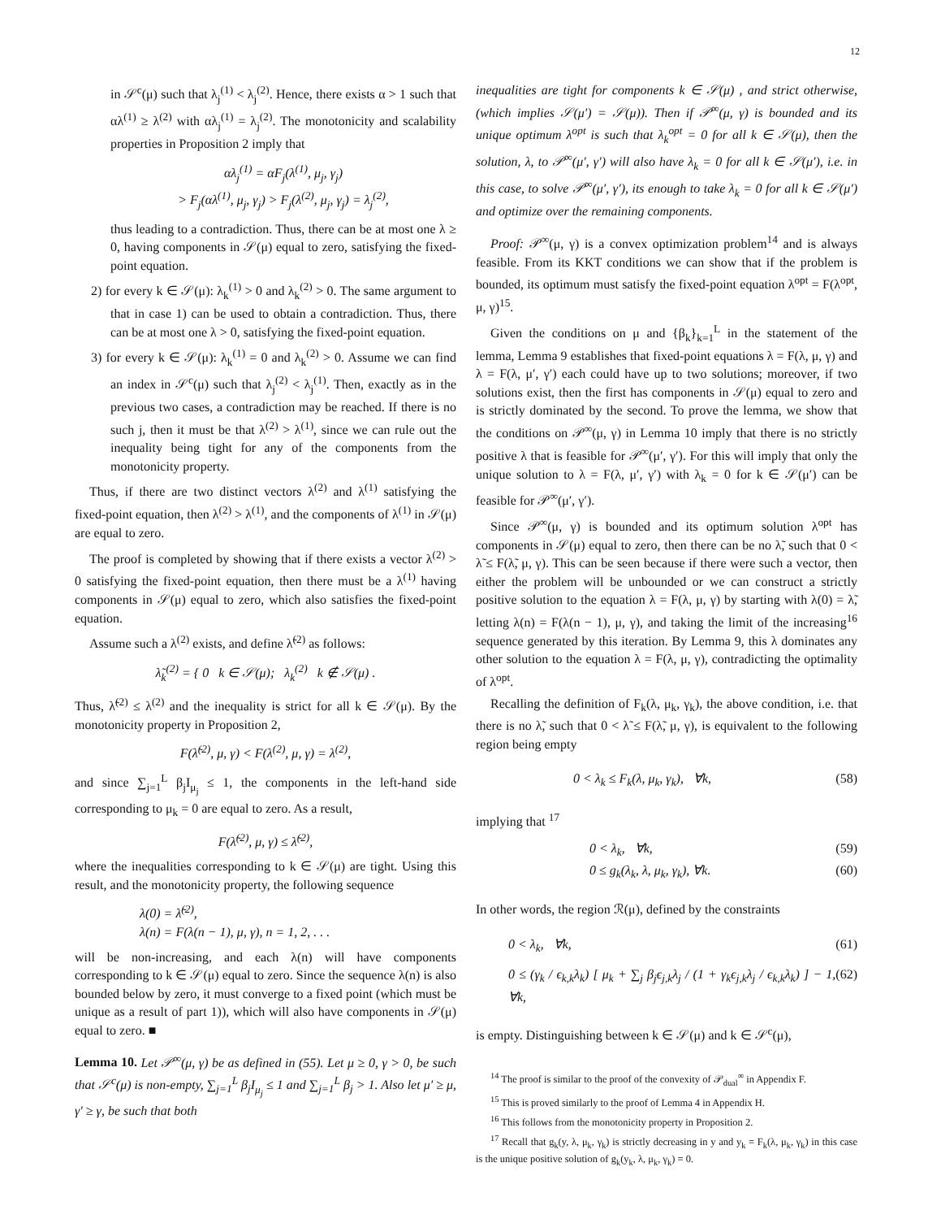12
in 𝒮<sup>c</sup>(μ) such that λ<sub>j</sub><sup>(1)</sup> < λ<sub>j</sub><sup>(2)</sup>. Hence, there exists α > 1 such that αλ<sup>(1)</sup> ≥ λ<sup>(2)</sup> with αλ<sub>j</sub><sup>(1)</sup> = λ<sub>j</sub><sup>(2)</sup>. The monotonicity and scalability properties in Proposition 2 imply that
αλ<sub>j</sub><sup>(1)</sup> = αF<sub>j</sub>(λ<sup>(1)</sup>, μ<sub>j</sub>, γ<sub>j</sub>)
> F<sub>j</sub>(αλ<sup>(1)</sup>, μ<sub>j</sub>, γ<sub>j</sub>) > F<sub>j</sub>(λ<sup>(2)</sup>, μ<sub>j</sub>, γ<sub>j</sub>) = λ<sub>j</sub><sup>(2)</sup>,
thus leading to a contradiction. Thus, there can be at most one λ ≥ 0, having components in 𝒮(μ) equal to zero, satisfying the fixed-point equation.
2) for every k ∈ 𝒮(μ): λ<sub>k</sub><sup>(1)</sup> > 0 and λ<sub>k</sub><sup>(2)</sup> > 0. The same argument to that in case 1) can be used to obtain a contradiction. Thus, there can be at most one λ > 0, satisfying the fixed-point equation.
3) for every k ∈ 𝒮(μ): λ<sub>k</sub><sup>(1)</sup> = 0 and λ<sub>k</sub><sup>(2)</sup> > 0. Assume we can find an index in 𝒮<sup>c</sup>(μ) such that λ<sub>j</sub><sup>(2)</sup> < λ<sub>j</sub><sup>(1)</sup>. Then, exactly as in the previous two cases, a contradiction may be reached. If there is no such j, then it must be that λ<sup>(2)</sup> > λ<sup>(1)</sup>, since we can rule out the inequality being tight for any of the components from the monotonicity property.
Thus, if there are two distinct vectors λ<sup>(2)</sup> and λ<sup>(1)</sup> satisfying the fixed-point equation, then λ<sup>(2)</sup> > λ<sup>(1)</sup>, and the components of λ<sup>(1)</sup> in 𝒮(μ) are equal to zero.
The proof is completed by showing that if there exists a vector λ<sup>(2)</sup> > 0 satisfying the fixed-point equation, then there must be a λ<sup>(1)</sup> having components in 𝒮(μ) equal to zero, which also satisfies the fixed-point equation.
Assume such a λ<sup>(2)</sup> exists, and define λ̃<sup>(2)</sup> as follows:
λ̃<sub>k</sub><sup>(2)</sup> = { 0 k ∈ 𝒮(μ); λ<sub>k</sub><sup>(2)</sup> k ∉ 𝒮(μ) .
Thus, λ̃<sup>(2)</sup> ≤ λ<sup>(2)</sup> and the inequality is strict for all k ∈ 𝒮(μ). By the monotonicity property in Proposition 2,
F(λ̃<sup>(2)</sup>, μ, γ) < F(λ<sup>(2)</sup>, μ, γ) = λ<sup>(2)</sup>,
and since ∑<sub>j=1</sub><sup>L</sup> β<sub>j</sub>I<sub>μ<sub>j</sub></sub> ≤ 1, the components in the left-hand side corresponding to μ<sub>k</sub> = 0 are equal to zero. As a result,
F(λ̃<sup>(2)</sup>, μ, γ) ≤ λ̃<sup>(2)</sup>,
where the inequalities corresponding to k ∈ 𝒮(μ) are tight. Using this result, and the monotonicity property, the following sequence
λ(0) = λ̃<sup>(2)</sup>,
λ(n) = F(λ(n − 1), μ, γ), n = 1, 2, . . .
will be non-increasing, and each λ(n) will have components corresponding to k ∈ 𝒮(μ) equal to zero. Since the sequence λ(n) is also bounded below by zero, it must converge to a fixed point (which must be unique as a result of part 1)), which will also have components in 𝒮(μ) equal to zero. ■
Lemma 10. Let 𝒫<sup>∞</sup>(μ, γ) be as defined in (55). Let μ ≥ 0, γ > 0, be such that 𝒮<sup>c</sup>(μ) is non-empty, ∑<sub>j=1</sub><sup>L</sup> β<sub>j</sub>I<sub>μ<sub>j</sub></sub> ≤ 1 and ∑<sub>j=1</sub><sup>L</sup> β<sub>j</sub> > 1. Also let μ′ ≥ μ, γ′ ≥ γ, be such that both
inequalities are tight for components k ∈ 𝒮(μ) , and strict otherwise, (which implies 𝒮(μ′) = 𝒮(μ)). Then if 𝒫<sup>∞</sup>(μ, γ) is bounded and its unique optimum λ<sup>opt</sup> is such that λ<sub>k</sub><sup>opt</sup> = 0 for all k ∈ 𝒮(μ), then the solution, λ, to 𝒫<sup>∞</sup>(μ′, γ′) will also have λ<sub>k</sub> = 0 for all k ∈ 𝒮(μ′), i.e. in this case, to solve 𝒫<sup>∞</sup>(μ′, γ′), its enough to take λ<sub>k</sub> = 0 for all k ∈ 𝒮(μ′) and optimize over the remaining components.
Proof: 𝒫<sup>∞</sup>(μ, γ) is a convex optimization problem<sup>14</sup> and is always feasible. From its KKT conditions we can show that if the problem is bounded, its optimum must satisfy the fixed-point equation λ<sup>opt</sup> = F(λ<sup>opt</sup>, μ, γ)<sup>15</sup>.
Given the conditions on μ and {β<sub>k</sub>}<sub>k=1</sub><sup>L</sup> in the statement of the lemma, Lemma 9 establishes that fixed-point equations λ = F(λ, μ, γ) and λ = F(λ, μ′, γ′) each could have up to two solutions; moreover, if two solutions exist, then the first has components in 𝒮(μ) equal to zero and is strictly dominated by the second. To prove the lemma, we show that the conditions on 𝒫<sup>∞</sup>(μ, γ) in Lemma 10 imply that there is no strictly positive λ that is feasible for 𝒫<sup>∞</sup>(μ′, γ′). For this will imply that only the unique solution to λ = F(λ, μ′, γ′) with λ<sub>k</sub> = 0 for k ∈ 𝒮(μ′) can be feasible for 𝒫<sup>∞</sup>(μ′, γ′).
Since 𝒫<sup>∞</sup>(μ, γ) is bounded and its optimum solution λ<sup>opt</sup> has components in 𝒮(μ) equal to zero, then there can be no λ̃, such that 0 < λ̃ ≤ F(λ̃, μ, γ). This can be seen because if there were such a vector, then either the problem will be unbounded or we can construct a strictly positive solution to the equation λ = F(λ, μ, γ) by starting with λ(0) = λ̃, letting λ(n) = F(λ(n − 1), μ, γ), and taking the limit of the increasing<sup>16</sup> sequence generated by this iteration. By Lemma 9, this λ dominates any other solution to the equation λ = F(λ, μ, γ), contradicting the optimality of λ<sup>opt</sup>.
Recalling the definition of F<sub>k</sub>(λ, μ<sub>k</sub>, γ<sub>k</sub>), the above condition, i.e. that there is no λ̃, such that 0 < λ̃ ≤ F(λ̃, μ, γ), is equivalent to the following region being empty
0 < λ<sub>k</sub> ≤ F<sub>k</sub>(λ, μ<sub>k</sub>, γ<sub>k</sub>), ∀k, (58)
implying that <sup>17</sup>
0 < λ<sub>k</sub>, ∀k, (59)
0 ≤ g<sub>k</sub>(λ<sub>k</sub>, λ, μ<sub>k</sub>, γ<sub>k</sub>), ∀k. (60)
In other words, the region ℛ(μ), defined by the constraints
0 < λ<sub>k</sub>, ∀k, (61)
0 ≤ (γ<sub>k</sub> / ϵ<sub>k,k</sub>λ<sub>k</sub>) [ μ<sub>k</sub> + ∑<sub>j</sub> β<sub>j</sub>ϵ<sub>j,k</sub>λ<sub>j</sub> / (1 + γ<sub>k</sub>ϵ<sub>j,k</sub>λ<sub>j</sub> / ϵ<sub>k,k</sub>λ<sub>k</sub>) ] − 1, ∀k, (62)
is empty. Distinguishing between k ∈ 𝒮(μ) and k ∈ 𝒮<sup>c</sup>(μ),
<sup>14</sup> The proof is similar to the proof of the convexity of 𝒫<sub>dual</sub><sup>∞</sup> in Appendix F.
<sup>15</sup> This is proved similarly to the proof of Lemma 4 in Appendix H.
<sup>16</sup> This follows from the monotonicity property in Proposition 2.
<sup>17</sup> Recall that g<sub>k</sub>(y, λ, μ<sub>k</sub>, γ<sub>k</sub>) is strictly decreasing in y and y<sub>k</sub> = F<sub>k</sub>(λ, μ<sub>k</sub>, γ<sub>k</sub>) in this case is the unique positive solution of g<sub>k</sub>(y<sub>k</sub>, λ, μ<sub>k</sub>, γ<sub>k</sub>) = 0.